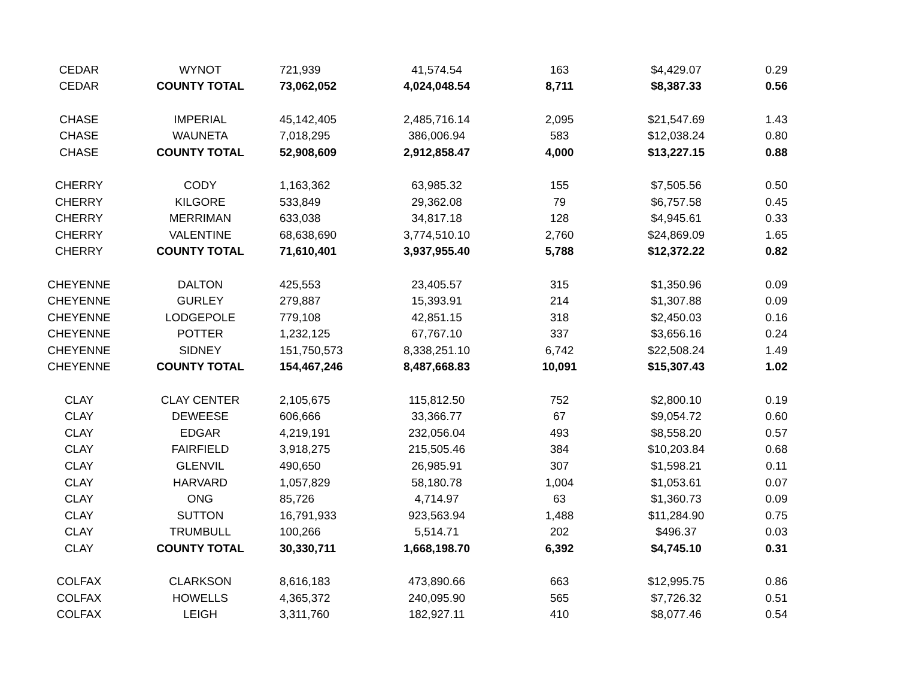| CEDAR | WYNOT | 721,939 | 41,574.54 | 163 | $4,429.07 | 0.29 |
| CEDAR | COUNTY TOTAL | 73,062,052 | 4,024,048.54 | 8,711 | $8,387.33 | 0.56 |
| CHASE | IMPERIAL | 45,142,405 | 2,485,716.14 | 2,095 | $21,547.69 | 1.43 |
| CHASE | WAUNETA | 7,018,295 | 386,006.94 | 583 | $12,038.24 | 0.80 |
| CHASE | COUNTY TOTAL | 52,908,609 | 2,912,858.47 | 4,000 | $13,227.15 | 0.88 |
| CHERRY | CODY | 1,163,362 | 63,985.32 | 155 | $7,505.56 | 0.50 |
| CHERRY | KILGORE | 533,849 | 29,362.08 | 79 | $6,757.58 | 0.45 |
| CHERRY | MERRIMAN | 633,038 | 34,817.18 | 128 | $4,945.61 | 0.33 |
| CHERRY | VALENTINE | 68,638,690 | 3,774,510.10 | 2,760 | $24,869.09 | 1.65 |
| CHERRY | COUNTY TOTAL | 71,610,401 | 3,937,955.40 | 5,788 | $12,372.22 | 0.82 |
| CHEYENNE | DALTON | 425,553 | 23,405.57 | 315 | $1,350.96 | 0.09 |
| CHEYENNE | GURLEY | 279,887 | 15,393.91 | 214 | $1,307.88 | 0.09 |
| CHEYENNE | LODGEPOLE | 779,108 | 42,851.15 | 318 | $2,450.03 | 0.16 |
| CHEYENNE | POTTER | 1,232,125 | 67,767.10 | 337 | $3,656.16 | 0.24 |
| CHEYENNE | SIDNEY | 151,750,573 | 8,338,251.10 | 6,742 | $22,508.24 | 1.49 |
| CHEYENNE | COUNTY TOTAL | 154,467,246 | 8,487,668.83 | 10,091 | $15,307.43 | 1.02 |
| CLAY | CLAY CENTER | 2,105,675 | 115,812.50 | 752 | $2,800.10 | 0.19 |
| CLAY | DEWEESE | 606,666 | 33,366.77 | 67 | $9,054.72 | 0.60 |
| CLAY | EDGAR | 4,219,191 | 232,056.04 | 493 | $8,558.20 | 0.57 |
| CLAY | FAIRFIELD | 3,918,275 | 215,505.46 | 384 | $10,203.84 | 0.68 |
| CLAY | GLENVIL | 490,650 | 26,985.91 | 307 | $1,598.21 | 0.11 |
| CLAY | HARVARD | 1,057,829 | 58,180.78 | 1,004 | $1,053.61 | 0.07 |
| CLAY | ONG | 85,726 | 4,714.97 | 63 | $1,360.73 | 0.09 |
| CLAY | SUTTON | 16,791,933 | 923,563.94 | 1,488 | $11,284.90 | 0.75 |
| CLAY | TRUMBULL | 100,266 | 5,514.71 | 202 | $496.37 | 0.03 |
| CLAY | COUNTY TOTAL | 30,330,711 | 1,668,198.70 | 6,392 | $4,745.10 | 0.31 |
| COLFAX | CLARKSON | 8,616,183 | 473,890.66 | 663 | $12,995.75 | 0.86 |
| COLFAX | HOWELLS | 4,365,372 | 240,095.90 | 565 | $7,726.32 | 0.51 |
| COLFAX | LEIGH | 3,311,760 | 182,927.11 | 410 | $8,077.46 | 0.54 |